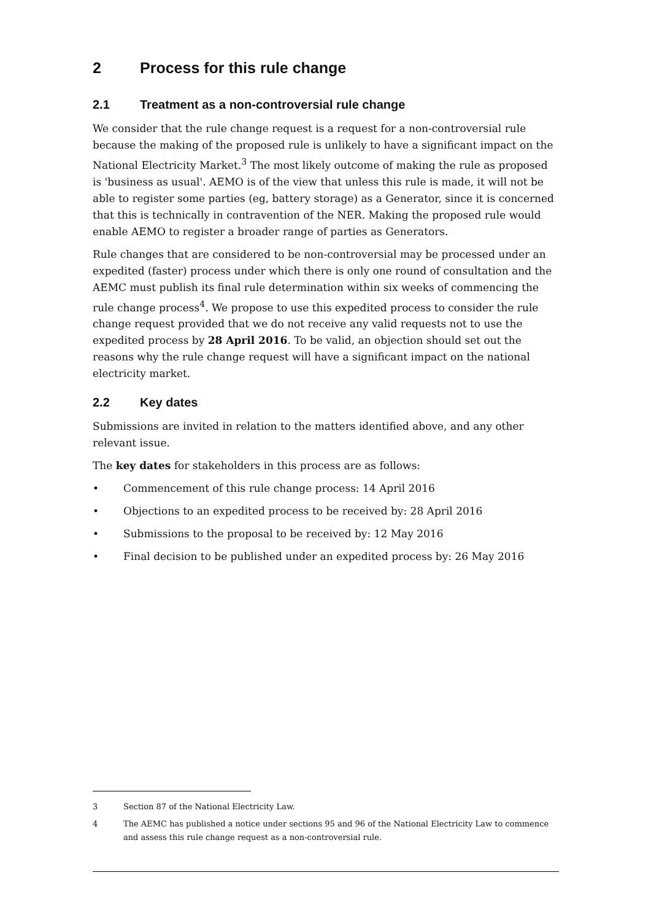2 Process for this rule change
2.1 Treatment as a non-controversial rule change
We consider that the rule change request is a request for a non-controversial rule because the making of the proposed rule is unlikely to have a significant impact on the National Electricity Market.<sup>3</sup> The most likely outcome of making the rule as proposed is 'business as usual'. AEMO is of the view that unless this rule is made, it will not be able to register some parties (eg, battery storage) as a Generator, since it is concerned that this is technically in contravention of the NER. Making the proposed rule would enable AEMO to register a broader range of parties as Generators.
Rule changes that are considered to be non-controversial may be processed under an expedited (faster) process under which there is only one round of consultation and the AEMC must publish its final rule determination within six weeks of commencing the rule change process<sup>4</sup>. We propose to use this expedited process to consider the rule change request provided that we do not receive any valid requests not to use the expedited process by 28 April 2016. To be valid, an objection should set out the reasons why the rule change request will have a significant impact on the national electricity market.
2.2 Key dates
Submissions are invited in relation to the matters identified above, and any other relevant issue.
The key dates for stakeholders in this process are as follows:
• Commencement of this rule change process: 14 April 2016
• Objections to an expedited process to be received by: 28 April 2016
• Submissions to the proposal to be received by: 12 May 2016
• Final decision to be published under an expedited process by: 26 May 2016
3 Section 87 of the National Electricity Law.
4 The AEMC has published a notice under sections 95 and 96 of the National Electricity Law to commence and assess this rule change request as a non-controversial rule.